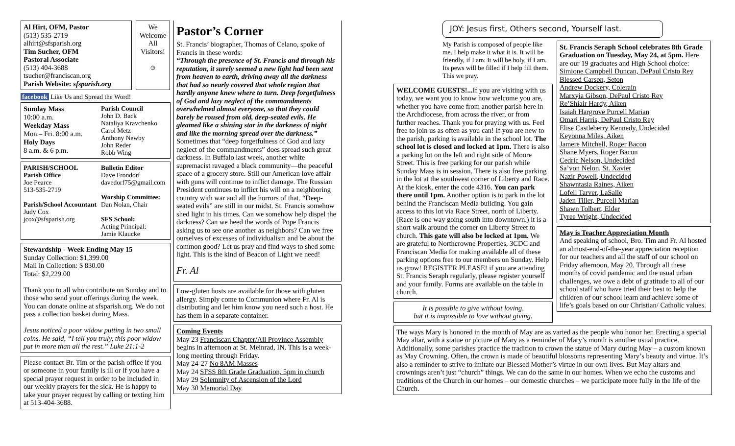Al Hirt, OFM, Pastor
(513) 535-2719
alhirt@sfsparish.org
Tim Sucher, OFM
Pastoral Associate
(513) 404-3688
tsucher@franciscan.org
Parish Website: sfsparish.org
We Welcome All Visitors!
☺
facebook Like Us and Spread the Word!
Sunday Mass
10:00 a.m.
Weekday Mass
Mon.– Fri. 8:00 a.m.
Holy Days
8 a.m. & 6 p.m.
Parish Council
John D. Back
Nataliya Kravchenko
Carol Metz
Anthony Newby
John Reder
Robb Wing
PARISH/SCHOOL
Parish Office
Joe Pearce
513-535-2719
Parish/School Accountant
Judy Cox
jcox@sfsparish.org
Bulletin Editor
Dave Frondorf
davedorf75@gmail.com
Worship Committee:
Dan Nolan, Chair
SFS School:
Acting Principal:
Jamie Klaucke
Stewardship - Week Ending May 15
Sunday Collection: $1,399.00
Mail in Collection: $ 830.00
Total: $2,229.00
Thank you to all who contribute on Sunday and to those who send your offerings during the week. You can donate online at sfsparish.org. We do not pass a collection basket during Mass.
Jesus noticed a poor widow putting in two small coins. He said, “I tell you truly, this poor widow put in more than all the rest.” Luke 21:1-2
Please contact Br. Tim or the parish office if you or someone in your family is ill or if you have a special prayer request in order to be included in our weekly prayers for the sick. He is happy to take your prayer request by calling or texting him at 513-404-3688.
Pastor’s Corner
St. Francis’ biographer, Thomas of Celano, spoke of Francis in these words:
“Through the presence of St. Francis and through his reputation, it surely seemed a new light had been sent from heaven to earth, driving away all the darkness that had so nearly covered that whole region that hardly anyone knew where to turn. Deep forgetfulness of God and lazy neglect of the commandments overwhelmed almost everyone, so that they could barely be roused from old, deep-seated evils. He gleamed like a shining star in the darkness of night and like the morning spread over the darkness.”
Sometimes that “deep forgetfulness of God and lazy neglect of the commandments” does spread such great darkness. In Buffalo last week, another white supremacist ravaged a black community—the peaceful space of a grocery store. Still our American love affair with guns will continue to inflict damage. The Russian President continues to inflict his will on a neighboring country with war and all the horrors of that. “Deep-seated evils” are still in our midst. St. Francis somehow shed light in his times. Can we somehow help dispel the darkness? Can we heed the words of Pope Francis asking us to see one another as neighbors? Can we free ourselves of excesses of individualism and be about the common good? Let us pray and find ways to shed some light. This is the kind of Beacon of Light we need!
Fr. Al
Low-gluten hosts are available for those with gluten allergy. Simply come to Communion where Fr. Al is distributing and let him know you need such a host. He has them in a separate container.
Coming Events
May 23 Franciscan Chapter/All Province Assembly begins in afternoon at St. Meinrad, IN. This is a week-long meeting through Friday.
May 24-27 No 8AM Masses
May 24 SFSS 8th Grade Graduation, 5pm in church
May 29 Solemnity of Ascension of the Lord
May 30 Memorial Day
JOY: Jesus first, Others second, Yourself last.
My Parish is composed of people like me. I help make it what it is. It will be friendly, if I am. It will be holy, if I am. Its pews will be filled if I help fill them. This we pray.
WELCOME GUESTS!... If you are visiting with us today, we want you to know how welcome you are, whether you have come from another parish here in the Archdiocese, from across the river, or from further reaches. Thank you for praying with us. Feel free to join us as often as you can! If you are new to the parish, parking is available in the school lot. The school lot is closed and locked at 1pm. There is also a parking lot on the left and right side of Moore Street. This is free parking for our parish while Sunday Mass is in session. There is also free parking in the lot at the southwest corner of Liberty and Race. At the kiosk, enter the code 4316. You can park there until 1pm. Another option is to park in the lot behind the Franciscan Media building. You gain access to this lot via Race Street, north of Liberty. (Race is one way going south into downtown.) it is a short walk around the corner on Liberty Street to church. This gate will also be locked at 1pm. We are grateful to Northcrowne Properties, 3CDC and Franciscan Media for making available all of these parking options free to our members on Sunday. Help us grow! REGISTER PLEASE! if you are attending St. Francis Seraph regularly, please register yourself and your family. Forms are available on the table in church.
It is possible to give without loving,
but it is impossible to love without giving.
St. Francis Seraph School celebrates 8th Grade Graduation on Tuesday, May 24, at 5pm. Here are our 19 graduates and High School choice:
Simione Campbell Duncan, DePaul Cristo Rey
Blessed Carson, Seton
Andrew Dockery, Colerain
Marxyia Gibson, DePaul Cristo Rey
Re’Shiair Hardy, Aiken
Isaiah Hargrove Purcell Marian
Omari Harris, DePaul Cristo Rey
Elise Castleberry Kennedy, Undecided
Keyonna Miles, Aiken
Jamere Mitchell, Roger Bacon
Shane Myers, Roger Bacon
Cedric Nelson, Undecided
Sa’von Nelon, St. Xavier
Nazir Powell, Undecided
Shawntasia Raines, Aiken
Lofell Tarver, LaSalle
Jaden Tiller, Purcell Marian
Shawn Tolbert, Elder
Tyree Wright, Undecided
May is Teacher Appreciation Month
And speaking of school, Bro. Tim and Fr. Al hosted an almost-end-of-the-year appreciation reception for our teachers and all the staff of our school on Friday afternoon, May 20. Through all these months of covid pandemic and the usual urban challenges, we owe a debt of gratitude to all of our school staff who have tried their best to help the children of our school learn and achieve some of life’s goals based on our Christian/ Catholic values.
The ways Mary is honored in the month of May are as varied as the people who honor her. Erecting a special May altar, with a statue or picture of Mary as a reminder of Mary’s month is another usual practice. Additionally, some parishes practice the tradition to crown the statue of Mary during May – a custom known as May Crowning. Often, the crown is made of beautiful blossoms representing Mary’s beauty and virtue. It’s also a reminder to strive to imitate our Blessed Mother’s virtue in our own lives. But May altars and crownings aren’t just “church” things. We can do the same in our homes. When we echo the customs and traditions of the Church in our homes – our domestic churches – we participate more fully in the life of the Church.